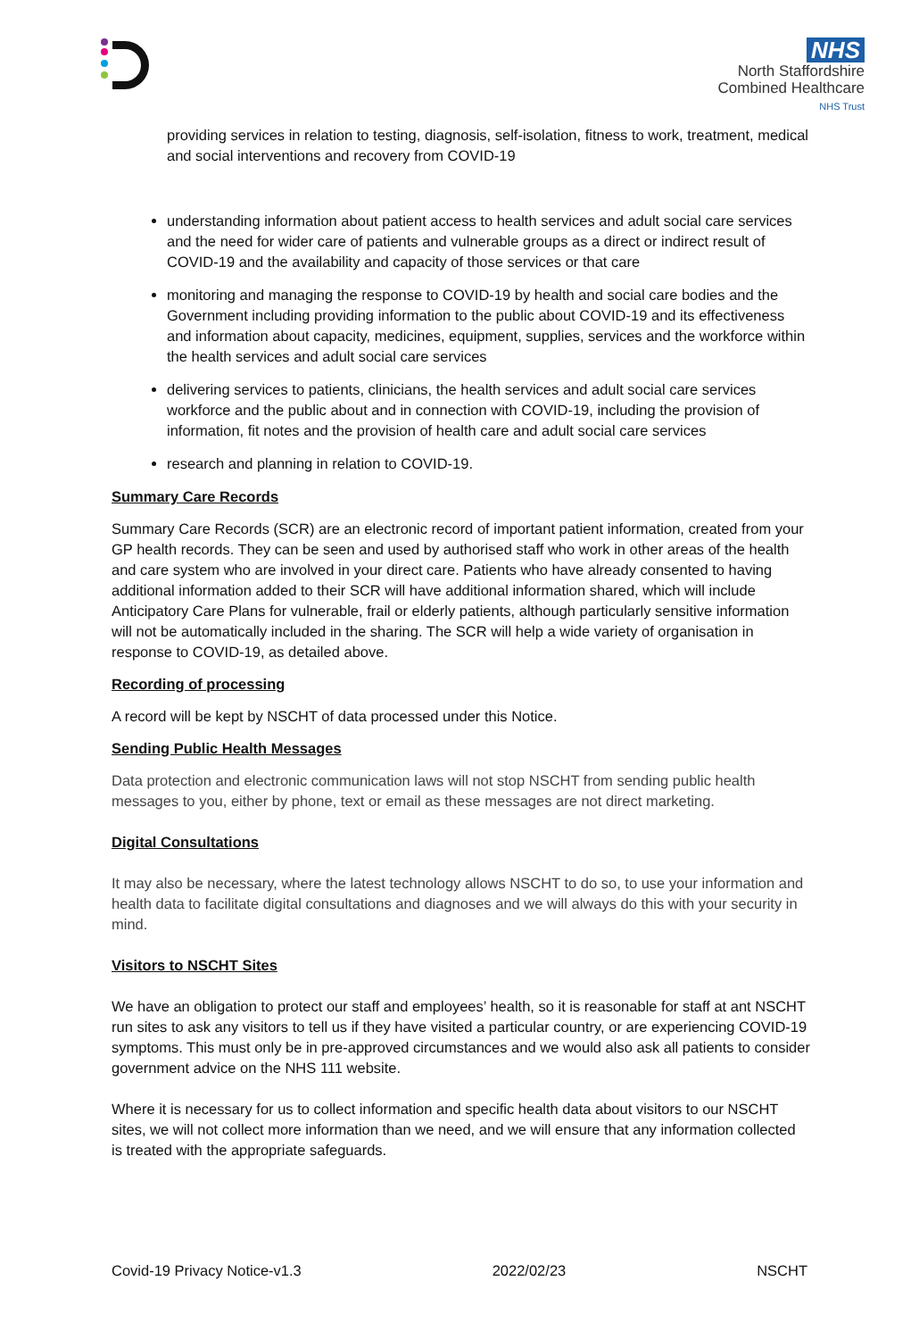NHS
North Staffordshire
Combined Healthcare
NHS Trust
providing services in relation to testing, diagnosis, self-isolation, fitness to work, treatment, medical and social interventions and recovery from COVID-19
understanding information about patient access to health services and adult social care services and the need for wider care of patients and vulnerable groups as a direct or indirect result of COVID-19 and the availability and capacity of those services or that care
monitoring and managing the response to COVID-19 by health and social care bodies and the Government including providing information to the public about COVID-19 and its effectiveness and information about capacity, medicines, equipment, supplies, services and the workforce within the health services and adult social care services
delivering services to patients, clinicians, the health services and adult social care services workforce and the public about and in connection with COVID-19, including the provision of information, fit notes and the provision of health care and adult social care services
research and planning in relation to COVID-19.
Summary Care Records
Summary Care Records (SCR) are an electronic record of important patient information, created from your GP health records. They can be seen and used by authorised staff who work in other areas of the health and care system who are involved in your direct care. Patients who have already consented to having additional information added to their SCR will have additional information shared, which will include Anticipatory Care Plans for vulnerable, frail or elderly patients, although particularly sensitive information will not be automatically included in the sharing. The SCR will help a wide variety of organisation in response to COVID-19, as detailed above.
Recording of processing
A record will be kept by NSCHT of data processed under this Notice.
Sending Public Health Messages
Data protection and electronic communication laws will not stop NSCHT from sending public health messages to you, either by phone, text or email as these messages are not direct marketing.
Digital Consultations
It may also be necessary, where the latest technology allows NSCHT to do so, to use your information and health data to facilitate digital consultations and diagnoses and we will always do this with your security in mind.
Visitors to NSCHT Sites
We have an obligation to protect our staff and employees’ health, so it is reasonable for staff at ant NSCHT run sites to ask any visitors to tell us if they have visited a particular country, or are experiencing COVID-19 symptoms. This must only be in pre-approved circumstances and we would also ask all patients to consider government advice on the NHS 111 website.
Where it is necessary for us to collect information and specific health data about visitors to our NSCHT sites, we will not collect more information than we need, and we will ensure that any information collected is treated with the appropriate safeguards.
Covid-19 Privacy Notice-v1.3 2022/02/23 NSCHT